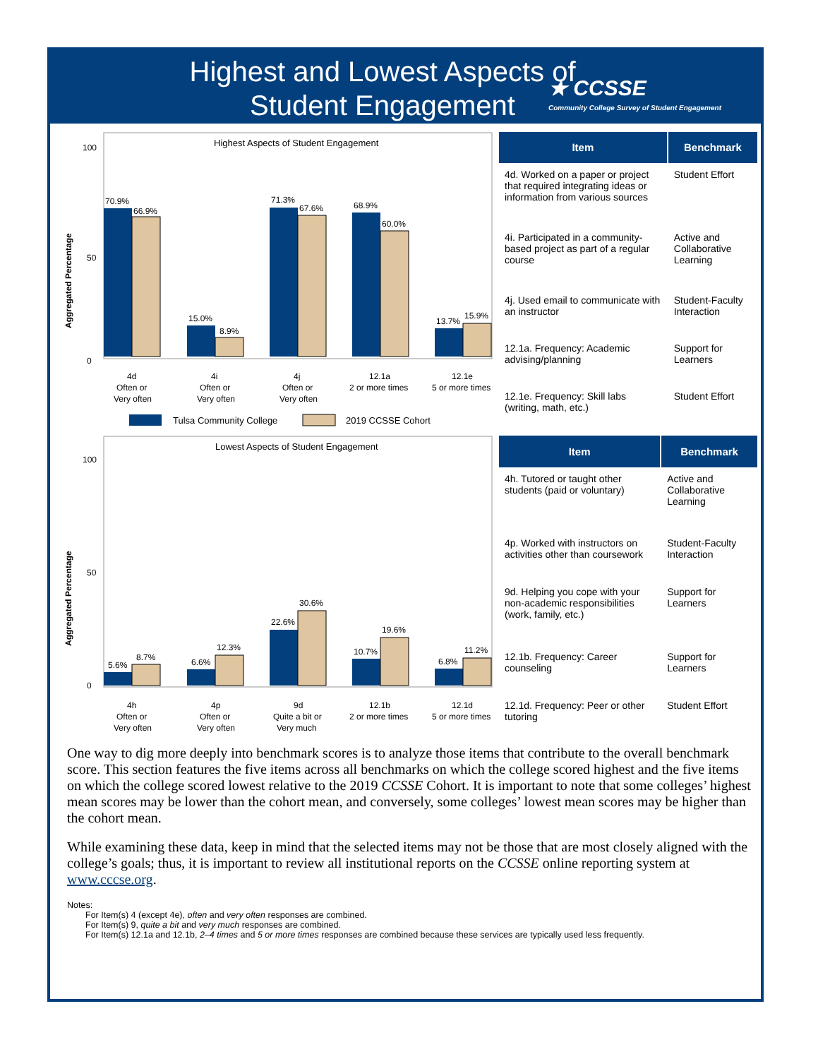Highest and Lowest Aspects of Student Engagement
★ CCSSE
Community College Survey of Student Engagement
Aggregated Percentage
Highest Aspects of Student Engagement
100
0
50
70.9%
66.9%
15.0%
8.9%
71.3%
67.6%
68.9%
60.0%
13.7%
15.9%
4d
Often or
Very often
4i
Often or
Very often
4j
Often or
Very often
12.1a
2 or more times
12.1e
5 or more times
Tulsa Community College
2019 CCSSE Cohort
| Item | Benchmark |
| --- | --- |
| 4d. Worked on a paper or project that required integrating ideas or information from various sources | Student Effort |
| 4i. Participated in a community-based project as part of a regular course | Active and Collaborative Learning |
| 4j. Used email to communicate with an instructor | Student-Faculty Interaction |
| 12.1a. Frequency: Academic advising/planning | Support for Learners |
| 12.1e. Frequency: Skill labs (writing, math, etc.) | Student Effort |
Aggregated Percentage
Lowest Aspects of Student Engagement
100
0
50
5.6%
8.7%
6.6%
12.3%
22.6%
30.6%
10.7%
19.6%
6.8%
11.2%
4h
Often or
Very often
4p
Often or
Very often
9d
Quite a bit or
Very much
12.1b
2 or more times
12.1d
5 or more times
| Item | Benchmark |
| --- | --- |
| 4h. Tutored or taught other students (paid or voluntary) | Active and Collaborative Learning |
| 4p. Worked with instructors on activities other than coursework | Student-Faculty Interaction |
| 9d. Helping you cope with your non-academic responsibilities (work, family, etc.) | Support for Learners |
| 12.1b. Frequency: Career counseling | Support for Learners |
| 12.1d. Frequency: Peer or other tutoring | Student Effort |
One way to dig more deeply into benchmark scores is to analyze those items that contribute to the overall benchmark score. This section features the five items across all benchmarks on which the college scored highest and the five items on which the college scored lowest relative to the 2019 CCSSE Cohort. It is important to note that some colleges’ highest mean scores may be lower than the cohort mean, and conversely, some colleges’ lowest mean scores may be higher than the cohort mean.
While examining these data, keep in mind that the selected items may not be those that are most closely aligned with the college’s goals; thus, it is important to review all institutional reports on the CCSSE online reporting system at www.cccse.org.
Notes:
For Item(s) 4 (except 4e), often and very often responses are combined.
For Item(s) 9, quite a bit and very much responses are combined.
For Item(s) 12.1a and 12.1b, 2–4 times and 5 or more times responses are combined because these services are typically used less frequently.